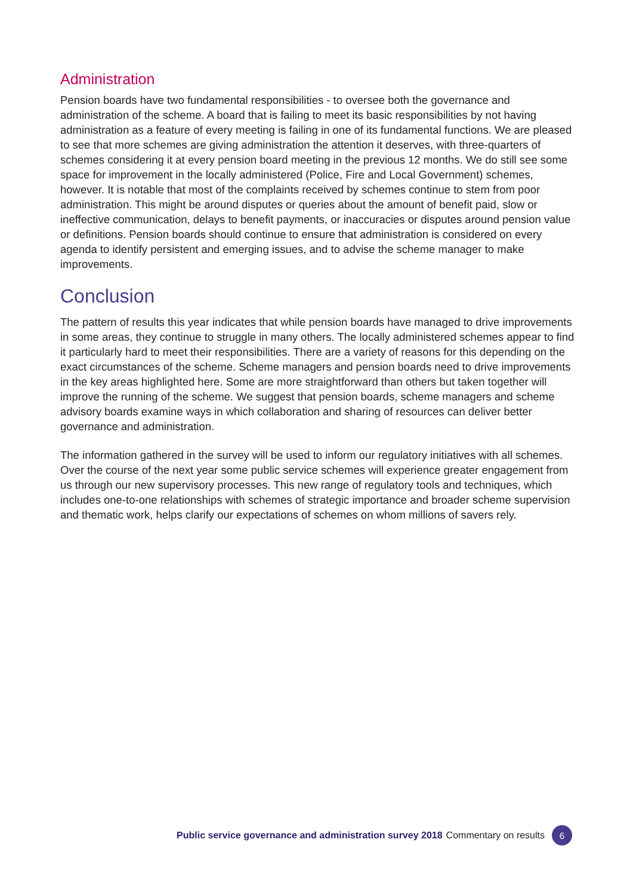Administration
Pension boards have two fundamental responsibilities - to oversee both the governance and administration of the scheme. A board that is failing to meet its basic responsibilities by not having administration as a feature of every meeting is failing in one of its fundamental functions. We are pleased to see that more schemes are giving administration the attention it deserves, with three-quarters of schemes considering it at every pension board meeting in the previous 12 months. We do still see some space for improvement in the locally administered (Police, Fire and Local Government) schemes, however. It is notable that most of the complaints received by schemes continue to stem from poor administration. This might be around disputes or queries about the amount of benefit paid, slow or ineffective communication, delays to benefit payments, or inaccuracies or disputes around pension value or definitions. Pension boards should continue to ensure that administration is considered on every agenda to identify persistent and emerging issues, and to advise the scheme manager to make improvements.
Conclusion
The pattern of results this year indicates that while pension boards have managed to drive improvements in some areas, they continue to struggle in many others. The locally administered schemes appear to find it particularly hard to meet their responsibilities. There are a variety of reasons for this depending on the exact circumstances of the scheme. Scheme managers and pension boards need to drive improvements in the key areas highlighted here. Some are more straightforward than others but taken together will improve the running of the scheme. We suggest that pension boards, scheme managers and scheme advisory boards examine ways in which collaboration and sharing of resources can deliver better governance and administration.
The information gathered in the survey will be used to inform our regulatory initiatives with all schemes. Over the course of the next year some public service schemes will experience greater engagement from us through our new supervisory processes. This new range of regulatory tools and techniques, which includes one-to-one relationships with schemes of strategic importance and broader scheme supervision and thematic work, helps clarify our expectations of schemes on whom millions of savers rely.
Public service governance and administration survey 2018 Commentary on results 6